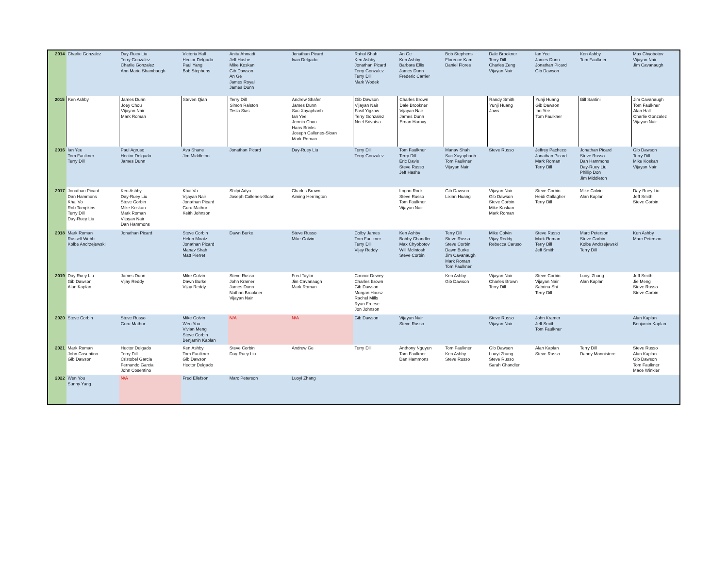| 2014 | Charlie Gonzalez | Day-Ruey Liu Terry Gonzalez Charlie Gonzalez Ann Marie Shambaugh | Victoria Hall Hector Delgado Paul Yang Bob Stephens | Anita Ahmadi Jeff Hashe Mike Koskan Gib Dawson An Ge James Royal James Dunn | Jonathan Picard Ivan Delgado | Rahul Shah Ken Ashby Jonathan Picard Terry Gonzalez Terry Dill Mark Wodek | An Ge Ken Ashby Barbara Ellis James Dunn Frederic Carrier | Bob Stephens Florence Kam Daniel Flores | Dale Brookner Terry Dill Charles Zeng Vijayan Nair | Ian Yee James Dunn Jonathan Picard Gib Dawson | Ken Ashby Tom Faulkner | Max Chyobotov Vijayan Nair Jim Cavanaugh |
| 2015 | Ken Ashby | James Dunn Joey Chou Vijayan Nair Mark Roman | Steven Qian | Terry Dill Simon Ralston Tesla Sias | Andrew Shafer James Dunn Sac Xayaphanh Ian Yee Jermin Chou Hans Brinks Joseph Callenes-Sloan Mark Roman | Gib Dawson Vijayan Nair Fasil Yigzaw Terry Gonzalez Neel Srivatsa | Charles Brown Dale Brookner Vijayan Nair James Dunn Ernan Haruvy | | Randy Smith Yunji Huang Jaws | Yunji Huang Gib Dawson Ian Yee Tom Faulkner | Bill Santini | Jim Cavanaugh Tom Faulkner Alan Hall Charlie Gonzalez Vijayan Nair |
| 2016 | Ian Yee Tom Faulkner Terry Dill | Paul Agruso Hector Delgado James Dunn | Ava Shane Jim Middleton | Jonathan Picard | Day-Ruey Liu | Terry Dill Terry Gonzalez | Tom Faulkner Terry Dill Eric Davis Steve Russo Jeff Hashe | Manav Shah Sac Xayaphanh Tom Faulkner Vijayan Nair | Steve Russo | Jeffrey Pacheco Jonathan Picard Mark Roman Terry Dill | Jonathan Picard Steve Russo Dan Hammons Day-Ruey Liu Phillip Don Jim Middleton | Gib Dawson Terry Dill Mike Koskan Vijayan Nair |
| 2017 | Jonathan Picard Dan Hammons Khai Vo Rob Tompkins Terry Dill Day-Ruey Liu | Ken Ashby Day-Ruey Liu Steve Corbin Mike Koskan Mark Roman Vijayan Nair Dan Hammons | Khai Vo Vijayan Nair Jonathan Picard Guru Mathur Keith Johnson | Shilpi Adya Joseph Callenes-Sloan | Charles Brown Aiming Herrington | | Logan Rock Steve Russo Tom Faulkner Vijayan Nair | Gib Dawson Lixian Huang | Vijayan Nair Gib Dawson Steve Corbin Mike Koskan Mark Roman | Steve Corbin Heidi Gallagher Terry Dill | Mike Colvin Alan Kaplan | Day-Ruey Liu Jeff Smith Steve Corbin |
| 2018 | Mark Roman Russell Webb Kolbe Andrzejewski | Jonathan Picard | Steve Corbin Helen Mootz Jonathan Picard Manav Shah Matt Pierret | Dawn Burke | Steve Russo Mike Colvin | Colby James Tom Faulkner Terry Dill Vijay Reddy | Ken Ashby Bobby Chandler Max Chyobotov Will McIntosh Steve Corbin | Terry Dill Steve Russo Steve Corbin Dawn Burke Jim Cavanaugh Mark Roman Tom Faulkner | Mike Colvin Vijay Reddy Rebecca Caruso | Steve Russo Mark Roman Terry Dill Jeff Smith | Marc Peterson Steve Corbin Kolbe Andrzejewski Terry Dill | Ken Ashby Marc Peterson |
| 2019 | Day Ruey Liu Gib Dawson Alan Kaplan | James Dunn Vijay Reddy | Mike Colvin Dawn Burke Vijay Reddy | Steve Russo John Kramer James Dunn Nathan Brookner Vijayan Nair | Fred Taylor Jim Cavanaugh Mark Roman | Connor Dewey Charles Brown Gib Dawson Morgan Hausz Rachel Mills Ryan Freese Jon Johnson | | Ken Ashby Gib Dawson | Vijayan Nair Charles Brown Terry Dill | Steve Corbin Vijayan Nair Sabrina Shi Terry Dill | Luoyi Zhang Alan Kaplan | Jeff Smith Jie Meng Steve Russo Steve Corbin |
| 2020 | Steve Corbin | Steve Russo Guru Mathur | Mike Colvin Wen You Vivian Meng Steve Corbin Benjamin Kaplan | N/A | N/A | Gib Dawson | Vijayan Nair Steve Russo | | Steve Russo Vijayan Nair | John Kramer Jeff Smith Tom Faulkner | | Alan Kaplan Benjamin Kaplan |
| 2021 | Mark Roman John Cosentino Gib Dawson | Hector Delgado Terry Dill Cristobel Garcia Fernando Garcia John Cosentino | Ken Ashby Tom Faulkner Gib Dawson Hector Delgado | Steve Corbin Day-Ruey Liu | Andrew Ge | Terry Dill | Anthony Nguyen Tom Faulkner Dan Hammons | Tom Faulkner Ken Ashby Steve Russo | Gib Dawson Luoyi Zhang Steve Russo Sarah Chandler | Alan Kaplan Steve Russo | Terry Dill Danny Monnistere | Steve Russo Alan Kaplan Gib Dawson Tom Faulkner Mace Winkler |
| 2022 | Wen You Sunny Yang | N/A | Fred Ellefson | Marc Peterson | Luoyi Zhang | | | | | | | |